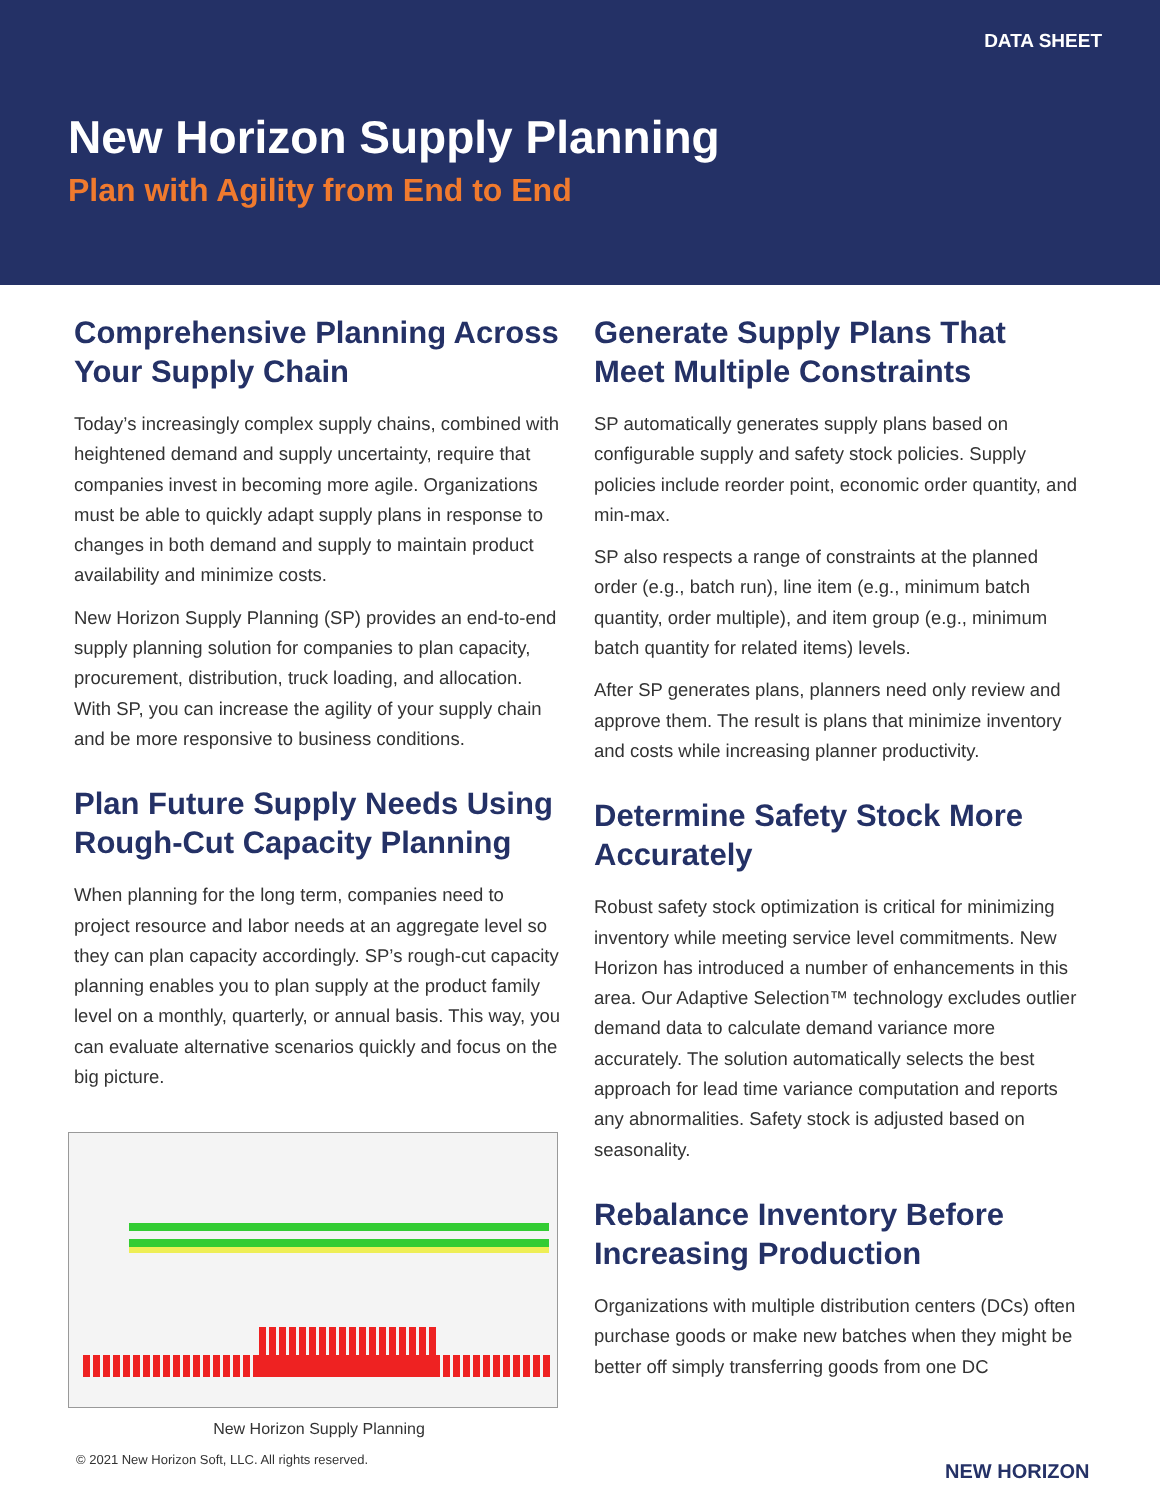DATA SHEET
New Horizon Supply Planning
Plan with Agility from End to End
Comprehensive Planning Across Your Supply Chain
Today’s increasingly complex supply chains, combined with heightened demand and supply uncertainty, require that companies invest in becoming more agile. Organizations must be able to quickly adapt supply plans in response to changes in both demand and supply to maintain product availability and minimize costs.
New Horizon Supply Planning (SP) provides an end-to-end supply planning solution for companies to plan capacity, procurement, distribution, truck loading, and allocation. With SP, you can increase the agility of your supply chain and be more responsive to business conditions.
Plan Future Supply Needs Using Rough-Cut Capacity Planning
When planning for the long term, companies need to project resource and labor needs at an aggregate level so they can plan capacity accordingly. SP’s rough-cut capacity planning enables you to plan supply at the product family level on a monthly, quarterly, or annual basis. This way, you can evaluate alternative scenarios quickly and focus on the big picture.
New Horizon Supply Planning
Generate Supply Plans That Meet Multiple Constraints
SP automatically generates supply plans based on configurable supply and safety stock policies. Supply policies include reorder point, economic order quantity, and min-max.
SP also respects a range of constraints at the planned order (e.g., batch run), line item (e.g., minimum batch quantity, order multiple), and item group (e.g., minimum batch quantity for related items) levels.
After SP generates plans, planners need only review and approve them. The result is plans that minimize inventory and costs while increasing planner productivity.
Determine Safety Stock More Accurately
Robust safety stock optimization is critical for minimizing inventory while meeting service level commitments. New Horizon has introduced a number of enhancements in this area. Our Adaptive Selection™ technology excludes outlier demand data to calculate demand variance more accurately. The solution automatically selects the best approach for lead time variance computation and reports any abnormalities. Safety stock is adjusted based on seasonality.
Rebalance Inventory Before Increasing Production
Organizations with multiple distribution centers (DCs) often purchase goods or make new batches when they might be better off simply transferring goods from one DC
© 2021 New Horizon Soft, LLC. All rights reserved.
NEW HORIZON